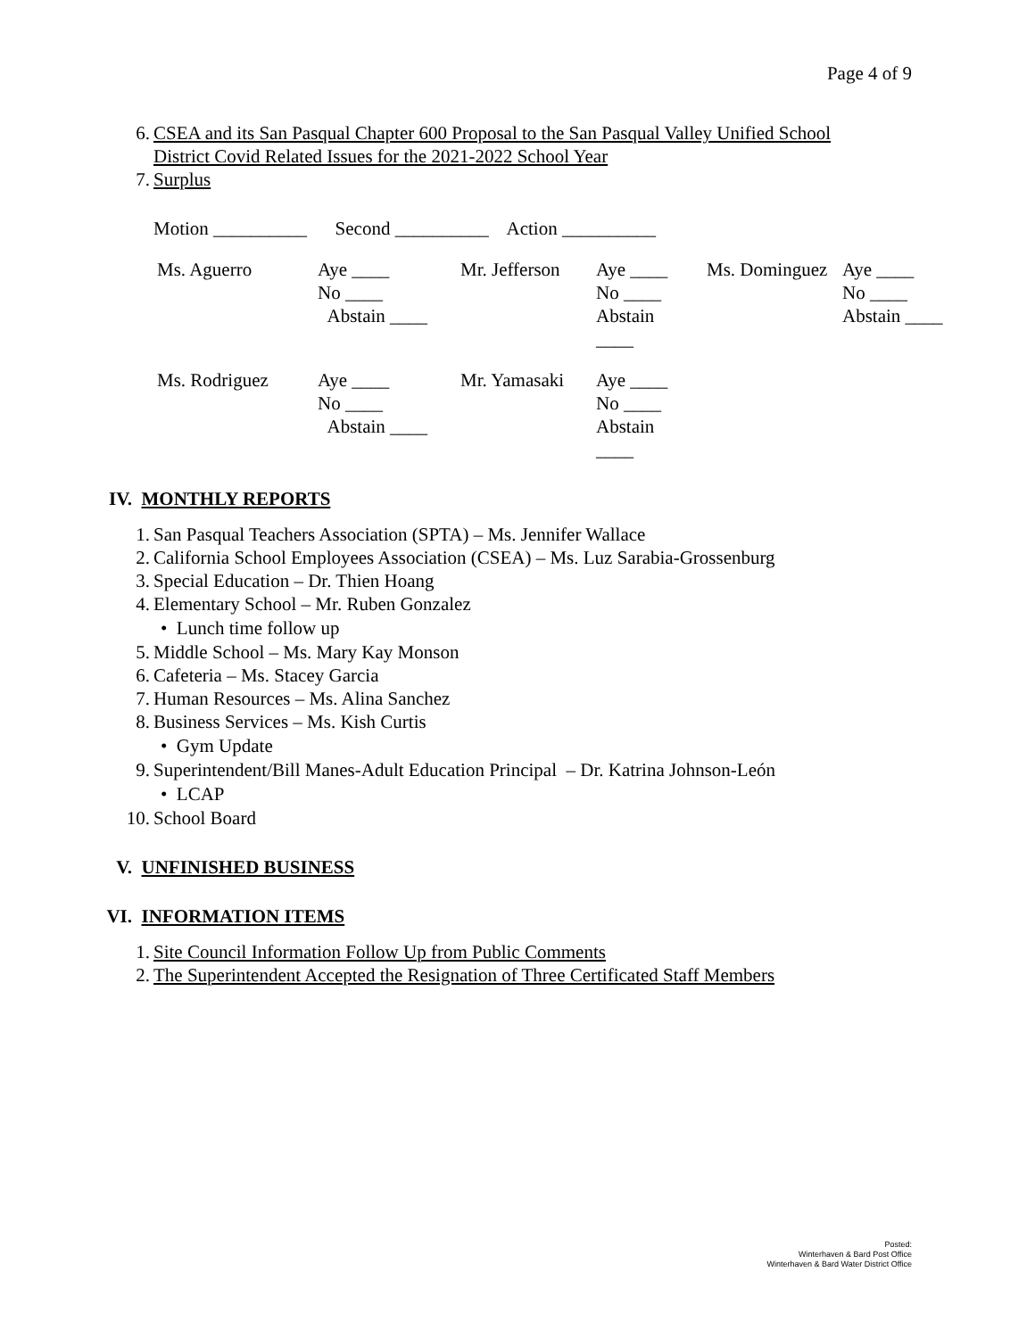Page 4 of 9
6. CSEA and its San Pasqual Chapter 600 Proposal to the San Pasqual Valley Unified School
District Covid Related Issues for the 2021-2022 School Year
7. Surplus
Motion __________ Second __________ Action __________
| Ms. Aguerro | Aye ____ No ____ Abstain ____ | Mr. Jefferson | Aye ____ No ____ Abstain ____ | Ms. Dominguez | Aye ____ No ____ Abstain ____ |
| Ms. Rodriguez | Aye ____ No ____ Abstain ____ | Mr. Yamasaki | Aye ____ No ____ Abstain ____ | | |
IV. MONTHLY REPORTS
1. San Pasqual Teachers Association (SPTA) – Ms. Jennifer Wallace
2. California School Employees Association (CSEA) – Ms. Luz Sarabia-Grossenburg
3. Special Education – Dr. Thien Hoang
4. Elementary School – Mr. Ruben Gonzalez
• Lunch time follow up
5. Middle School – Ms. Mary Kay Monson
6. Cafeteria – Ms. Stacey Garcia
7. Human Resources – Ms. Alina Sanchez
8. Business Services – Ms. Kish Curtis
• Gym Update
9. Superintendent/Bill Manes-Adult Education Principal – Dr. Katrina Johnson-León
• LCAP
10. School Board
V. UNFINISHED BUSINESS
VI. INFORMATION ITEMS
1. Site Council Information Follow Up from Public Comments
2. The Superintendent Accepted the Resignation of Three Certificated Staff Members
Posted:
Winterhaven & Bard Post Office
Winterhaven & Bard Water District Office